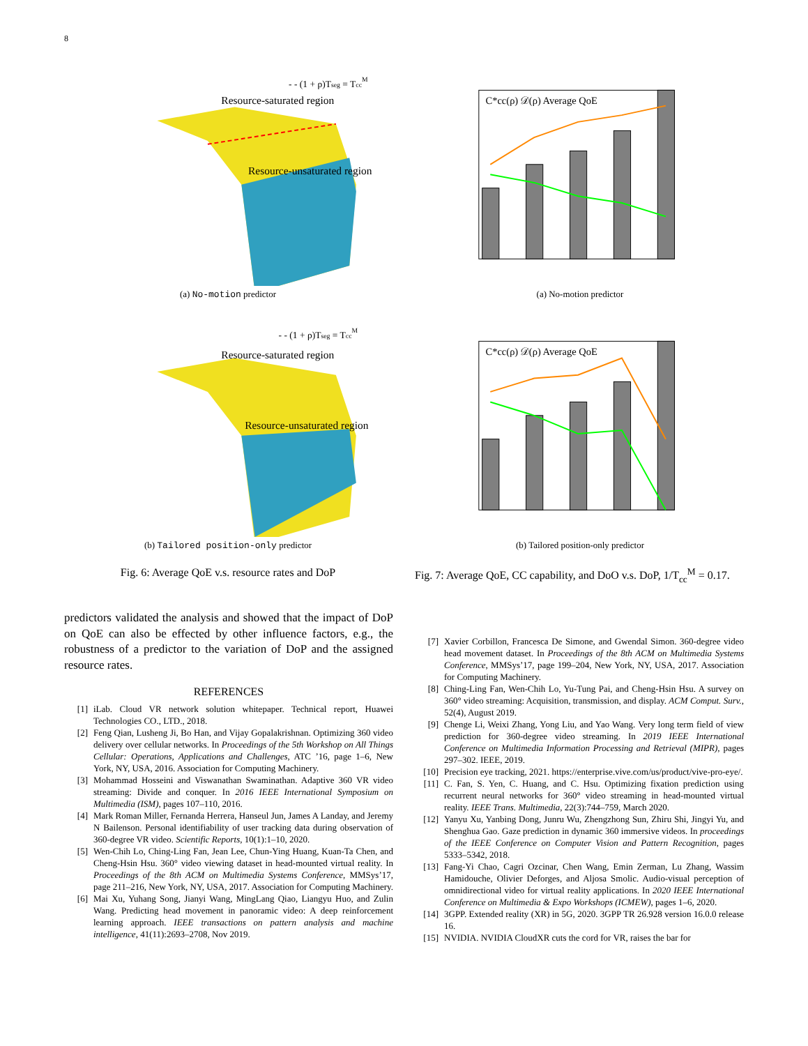8
Resource-saturated region
Resource-unsaturated region
- - (1 + ρ)Tseg = TccM
(a) No-motion predictor
C*cc(ρ) 𝒟(ρ) Average QoE
(a) No-motion predictor
Resource-saturated region
Resource-unsaturated region
- - (1 + ρ)Tseg = TccM
(b) Tailored position-only predictor
C*cc(ρ) 𝒟(ρ) Average QoE
(b) Tailored position-only predictor
Fig. 6: Average QoE v.s. resource rates and DoP Fig. 7: Average QoE, CC capability, and DoO v.s. DoP, 1/T<sub>cc</sub><sup>M</sup> = 0.17.
predictors validated the analysis and showed that the impact of DoP on QoE can also be effected by other influence factors, e.g., the robustness of a predictor to the variation of DoP and the assigned resource rates.
REFERENCES
[1] iLab. Cloud VR network solution whitepaper. Technical report, Huawei Technologies CO., LTD., 2018.
[2] Feng Qian, Lusheng Ji, Bo Han, and Vijay Gopalakrishnan. Optimizing 360 video delivery over cellular networks. In Proceedings of the 5th Workshop on All Things Cellular: Operations, Applications and Challenges, ATC ’16, page 1–6, New York, NY, USA, 2016. Association for Computing Machinery.
[3] Mohammad Hosseini and Viswanathan Swaminathan. Adaptive 360 VR video streaming: Divide and conquer. In 2016 IEEE International Symposium on Multimedia (ISM), pages 107–110, 2016.
[4] Mark Roman Miller, Fernanda Herrera, Hanseul Jun, James A Landay, and Jeremy N Bailenson. Personal identifiability of user tracking data during observation of 360-degree VR video. Scientific Reports, 10(1):1–10, 2020.
[5] Wen-Chih Lo, Ching-Ling Fan, Jean Lee, Chun-Ying Huang, Kuan-Ta Chen, and Cheng-Hsin Hsu. 360° video viewing dataset in head-mounted virtual reality. In Proceedings of the 8th ACM on Multimedia Systems Conference, MMSys’17, page 211–216, New York, NY, USA, 2017. Association for Computing Machinery.
[6] Mai Xu, Yuhang Song, Jianyi Wang, MingLang Qiao, Liangyu Huo, and Zulin Wang. Predicting head movement in panoramic video: A deep reinforcement learning approach. IEEE transactions on pattern analysis and machine intelligence, 41(11):2693–2708, Nov 2019.
[7] Xavier Corbillon, Francesca De Simone, and Gwendal Simon. 360-degree video head movement dataset. In Proceedings of the 8th ACM on Multimedia Systems Conference, MMSys’17, page 199–204, New York, NY, USA, 2017. Association for Computing Machinery.
[8] Ching-Ling Fan, Wen-Chih Lo, Yu-Tung Pai, and Cheng-Hsin Hsu. A survey on 360° video streaming: Acquisition, transmission, and display. ACM Comput. Surv., 52(4), August 2019.
[9] Chenge Li, Weixi Zhang, Yong Liu, and Yao Wang. Very long term field of view prediction for 360-degree video streaming. In 2019 IEEE International Conference on Multimedia Information Processing and Retrieval (MIPR), pages 297–302. IEEE, 2019.
[10] Precision eye tracking, 2021. https://enterprise.vive.com/us/product/vive-pro-eye/.
[11] C. Fan, S. Yen, C. Huang, and C. Hsu. Optimizing fixation prediction using recurrent neural networks for 360° video streaming in head-mounted virtual reality. IEEE Trans. Multimedia, 22(3):744–759, March 2020.
[12] Yanyu Xu, Yanbing Dong, Junru Wu, Zhengzhong Sun, Zhiru Shi, Jingyi Yu, and Shenghua Gao. Gaze prediction in dynamic 360 immersive videos. In proceedings of the IEEE Conference on Computer Vision and Pattern Recognition, pages 5333–5342, 2018.
[13] Fang-Yi Chao, Cagri Ozcinar, Chen Wang, Emin Zerman, Lu Zhang, Wassim Hamidouche, Olivier Deforges, and Aljosa Smolic. Audio-visual perception of omnidirectional video for virtual reality applications. In 2020 IEEE International Conference on Multimedia & Expo Workshops (ICMEW), pages 1–6, 2020.
[14] 3GPP. Extended reality (XR) in 5G, 2020. 3GPP TR 26.928 version 16.0.0 release 16.
[15] NVIDIA. NVIDIA CloudXR cuts the cord for VR, raises the bar for